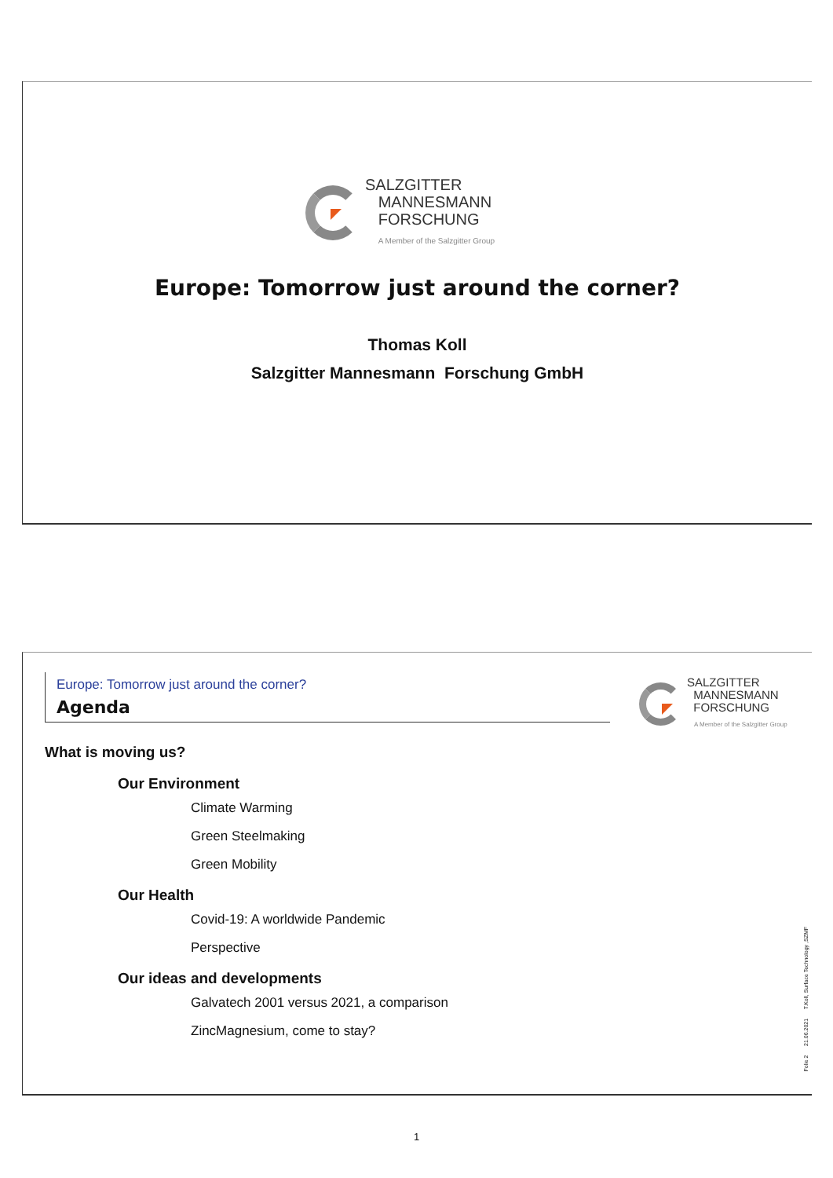SALZGITTER
MANNESMANN
FORSCHUNG
A Member of the Salzgitter Group
Europe: Tomorrow just around the corner?
Thomas Koll
Salzgitter Mannesmann Forschung GmbH
Europe: Tomorrow just around the corner?
Agenda
SALZGITTER
MANNESMANN
FORSCHUNG
A Member of the Salzgitter Group
What is moving us?
Our Environment
Climate Warming
Green Steelmaking
Green Mobility
Our Health
Covid-19: A worldwide Pandemic
Perspective
Our ideas and developments
Galvatech 2001 versus 2021, a comparison
ZincMagnesium, come to stay?
Folie 2 21.06.2021 T.Koll, Surface Technology ,SZMF
1